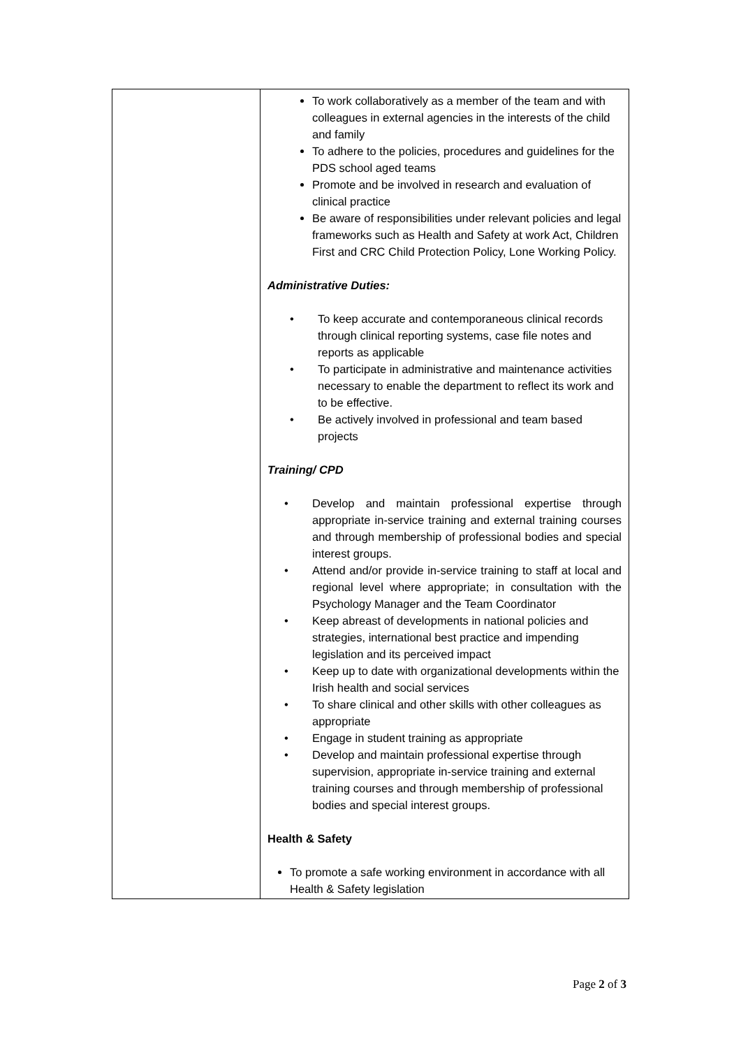| | To work collaboratively as a member of the team and with colleagues in external agencies in the interests of the child and family To adhere to the policies, procedures and guidelines for the PDS school aged teams Promote and be involved in research and evaluation of clinical practice Be aware of responsibilities under relevant policies and legal frameworks such as Health and Safety at work Act, Children First and CRC Child Protection Policy, Lone Working Policy. Administrative Duties: • To keep accurate and contemporaneous clinical records through clinical reporting systems, case file notes and reports as applicable • To participate in administrative and maintenance activities necessary to enable the department to reflect its work and to be effective. • Be actively involved in professional and team based projects Training/ CPD • Develop and maintain professional expertise through appropriate in-service training and external training courses and through membership of professional bodies and special interest groups. • Attend and/or provide in-service training to staff at local and regional level where appropriate; in consultation with the Psychology Manager and the Team Coordinator • Keep abreast of developments in national policies and strategies, international best practice and impending legislation and its perceived impact • Keep up to date with organizational developments within the Irish health and social services • To share clinical and other skills with other colleagues as appropriate • Engage in student training as appropriate • Develop and maintain professional expertise through supervision, appropriate in-service training and external training courses and through membership of professional bodies and special interest groups. Health & Safety To promote a safe working environment in accordance with all Health & Safety legislation |
Page 2 of 3